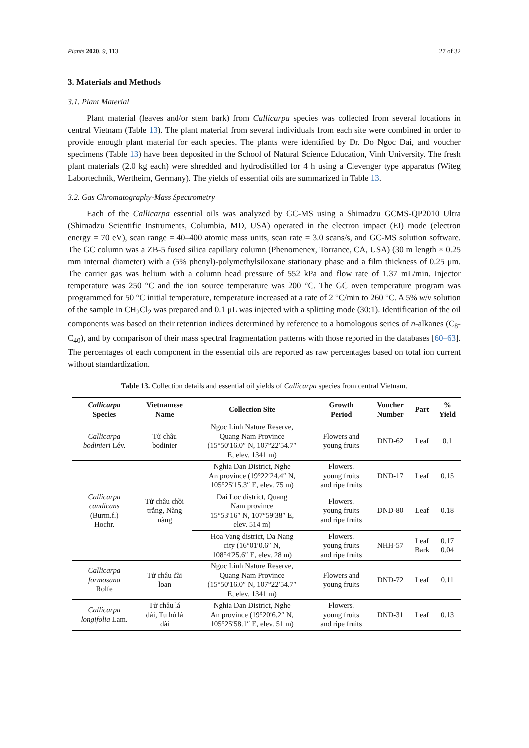Plants 2020, 9, 113 27 of 32
3. Materials and Methods
3.1. Plant Material
Plant material (leaves and/or stem bark) from Callicarpa species was collected from several locations in central Vietnam (Table 13). The plant material from several individuals from each site were combined in order to provide enough plant material for each species. The plants were identified by Dr. Do Ngoc Dai, and voucher specimens (Table 13) have been deposited in the School of Natural Science Education, Vinh University. The fresh plant materials (2.0 kg each) were shredded and hydrodistilled for 4 h using a Clevenger type apparatus (Witeg Labortechnik, Wertheim, Germany). The yields of essential oils are summarized in Table 13.
3.2. Gas Chromatography-Mass Spectrometry
Each of the Callicarpa essential oils was analyzed by GC-MS using a Shimadzu GCMS-QP2010 Ultra (Shimadzu Scientific Instruments, Columbia, MD, USA) operated in the electron impact (EI) mode (electron energy = 70 eV), scan range = 40–400 atomic mass units, scan rate = 3.0 scans/s, and GC-MS solution software. The GC column was a ZB-5 fused silica capillary column (Phenomenex, Torrance, CA, USA) (30 m length × 0.25 mm internal diameter) with a (5% phenyl)-polymethylsiloxane stationary phase and a film thickness of 0.25 μm. The carrier gas was helium with a column head pressure of 552 kPa and flow rate of 1.37 mL/min. Injector temperature was 250 °C and the ion source temperature was 200 °C. The GC oven temperature program was programmed for 50 °C initial temperature, temperature increased at a rate of 2 °C/min to 260 °C. A 5% w/v solution of the sample in CH<sub>2</sub>Cl<sub>2</sub> was prepared and 0.1 μL was injected with a splitting mode (30:1). Identification of the oil components was based on their retention indices determined by reference to a homologous series of n-alkanes (C<sub>8</sub>-C<sub>40</sub>), and by comparison of their mass spectral fragmentation patterns with those reported in the databases [60–63]. The percentages of each component in the essential oils are reported as raw percentages based on total ion current without standardization.
Table 13. Collection details and essential oil yields of Callicarpa species from central Vietnam.
| Callicarpa Species | Vietnamese Name | Collection Site | Growth Period | Voucher Number | Part | % Yield |
| --- | --- | --- | --- | --- | --- | --- |
| Callicarpa bodinieri Lév. | Tử châu bodinier | Ngoc Linh Nature Reserve, Quang Nam Province (15°50′16.0″ N, 107°22′54.7″ E, elev. 1341 m) | Flowers and young fruits | DND-62 | Leaf | 0.1 |
| Callicarpa candicans (Burm.f.) Hochr. | Tử châu chồi trắng, Nàng nàng | Nghia Dan District, Nghe An province (19°22′24.4″ N, 105°25′15.3″ E, elev. 75 m) | Flowers, young fruits and ripe fruits | DND-17 | Leaf | 0.15 |
| | | Dai Loc district, Quang Nam province 15°53′16″ N, 107°59′38″ E, elev. 514 m) | Flowers, young fruits and ripe fruits | DND-80 | Leaf | 0.18 |
| | | Hoa Vang district, Da Nang city (16°01′0.6″ N, 108°4′25.6″ E, elev. 28 m) | Flowers, young fruits and ripe fruits | NHH-57 | Leaf Bark | 0.17 0.04 |
| Callicarpa formosana Rolfe | Tử châu đài loan | Ngoc Linh Nature Reserve, Quang Nam Province (15°50′16.0″ N, 107°22′54.7″ E, elev. 1341 m) | Flowers and young fruits | DND-72 | Leaf | 0.11 |
| Callicarpa longifolia Lam. | Tử châu lá dài, Tu hú lá dài | Nghia Dan District, Nghe An province (19°20′6.2″ N, 105°25′58.1″ E, elev. 51 m) | Flowers, young fruits and ripe fruits | DND-31 | Leaf | 0.13 |